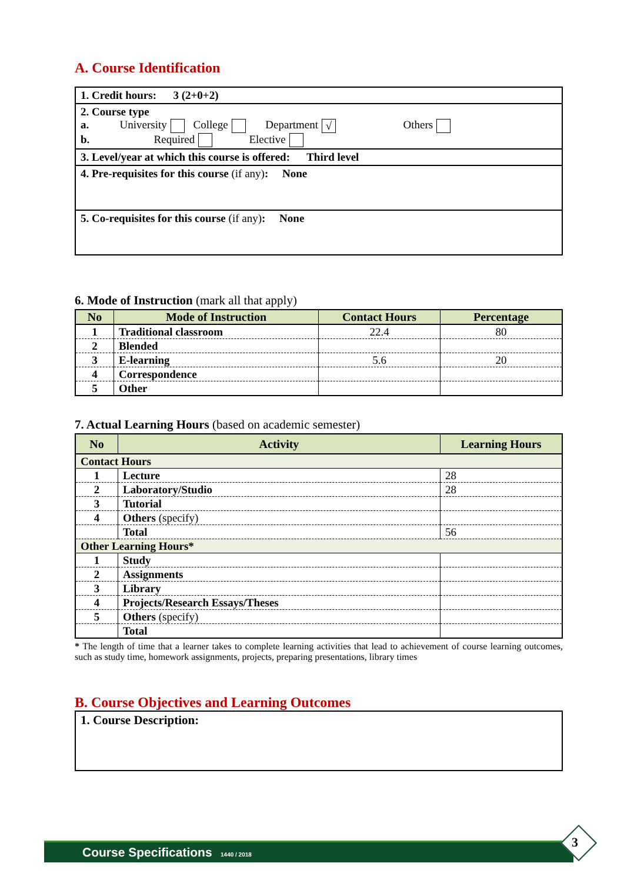A. Course Identification
| 1. Credit hours: 3 (2+0+2) |
| 2. Course type a. University College Department √ Others b. Required Elective |
| 3. Level/year at which this course is offered: Third level |
| 4. Pre-requisites for this course (if any) : None |
| 5. Co-requisites for this course (if any) : None |
6. Mode of Instruction (mark all that apply)
| No | Mode of Instruction | Contact Hours | Percentage |
| --- | --- | --- | --- |
| 1 | Traditional classroom | 22.4 | 80 |
| 2 | Blended | | |
| 3 | E-learning | 5.6 | 20 |
| 4 | Correspondence | | |
| 5 | Other | | |
7. Actual Learning Hours (based on academic semester)
| No | Activity | Learning Hours |
| --- | --- | --- |
| Contact Hours | | |
| 1 | Lecture | 28 |
| 2 | Laboratory/Studio | 28 |
| 3 | Tutorial | |
| 4 | Others (specify) | |
| | Total | 56 |
| Other Learning Hours* | | |
| 1 | Study | |
| 2 | Assignments | |
| 3 | Library | |
| 4 | Projects/Research Essays/Theses | |
| 5 | Others (specify) | |
| | Total | |
* The length of time that a learner takes to complete learning activities that lead to achievement of course learning outcomes, such as study time, homework assignments, projects, preparing presentations, library times
B. Course Objectives and Learning Outcomes
| 1. Course Description: |
Course Specifications 1440 / 2018 3